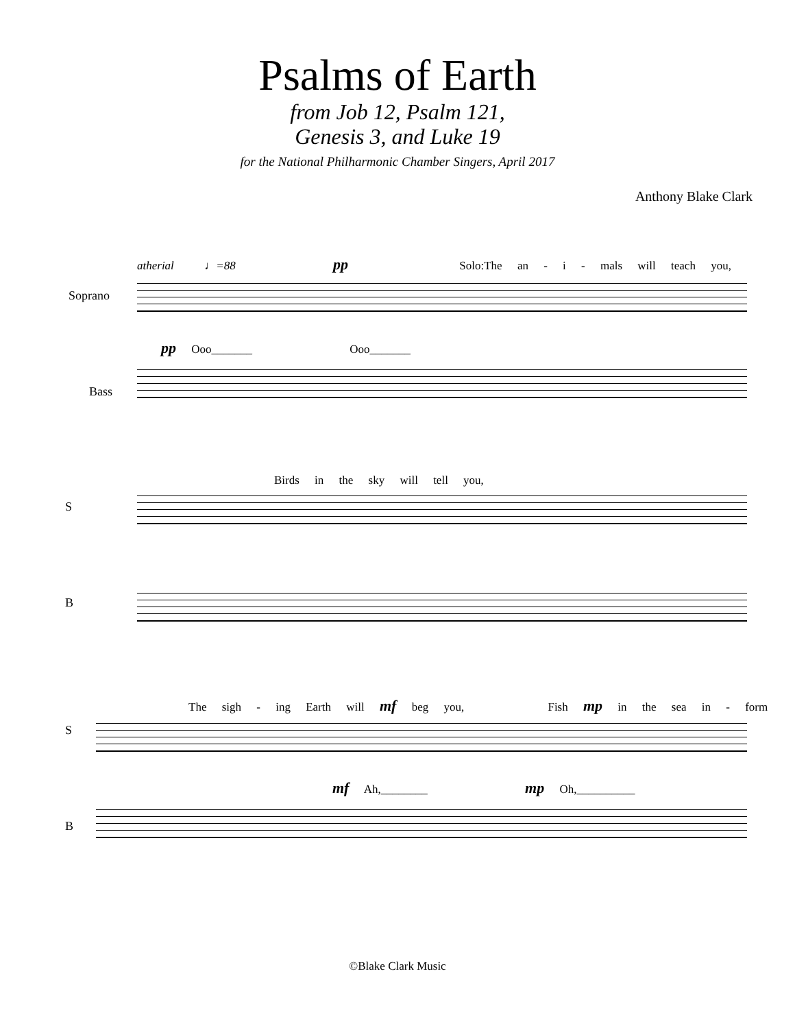Psalms of Earth
from Job 12, Psalm 121,
Genesis 3, and Luke 19
for the National Philharmonic Chamber Singers, April 2017
Anthony Blake Clark
atherial ♩=88 pp Solo:The an - i - mals will teach you,
Soprano
pp Ooo_______ Ooo_______
Bass
Birds in the sky will tell you,
S
B
The sigh - ing Earth will mf beg you, Fish mp in the sea in - form
S
mf Ah,________ mp Oh,__________
B
©Blake Clark Music